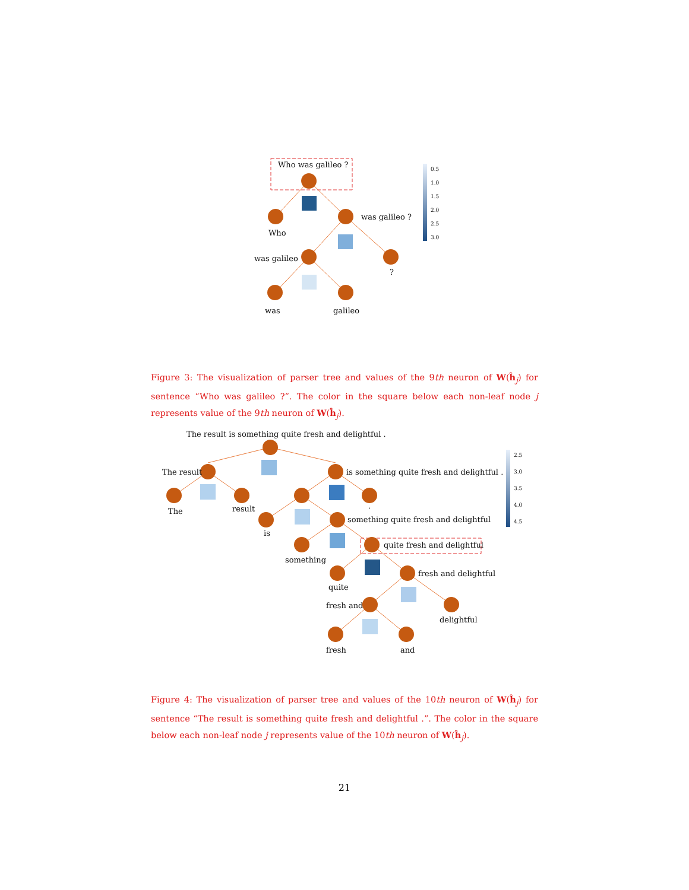Who was galileo ?
Who
was galileo ?
was galileo
?
was
galileo
0.5
1.0
1.5
2.0
2.5
3.0
Figure 3: The visualization of parser tree and values of the 9th neuron of W(ĥ<sub>j</sub>) for sentence “Who was galileo ?”. The color in the square below each non-leaf node j represents value of the 9th neuron of W(ĥ<sub>j</sub>).
The result is something quite fresh and delightful .
The result
is something quite fresh and delightful .
The
result
.
is
something quite fresh and delightful
something
quite fresh and delightful
quite
fresh and delightful
fresh and
delightful
fresh
and
2.5
3.0
3.5
4.0
4.5
Figure 4: The visualization of parser tree and values of the 10th neuron of W(ĥ<sub>j</sub>) for sentence “The result is something quite fresh and delightful .”. The color in the square below each non-leaf node j represents value of the 10th neuron of W(ĥ<sub>j</sub>).
21